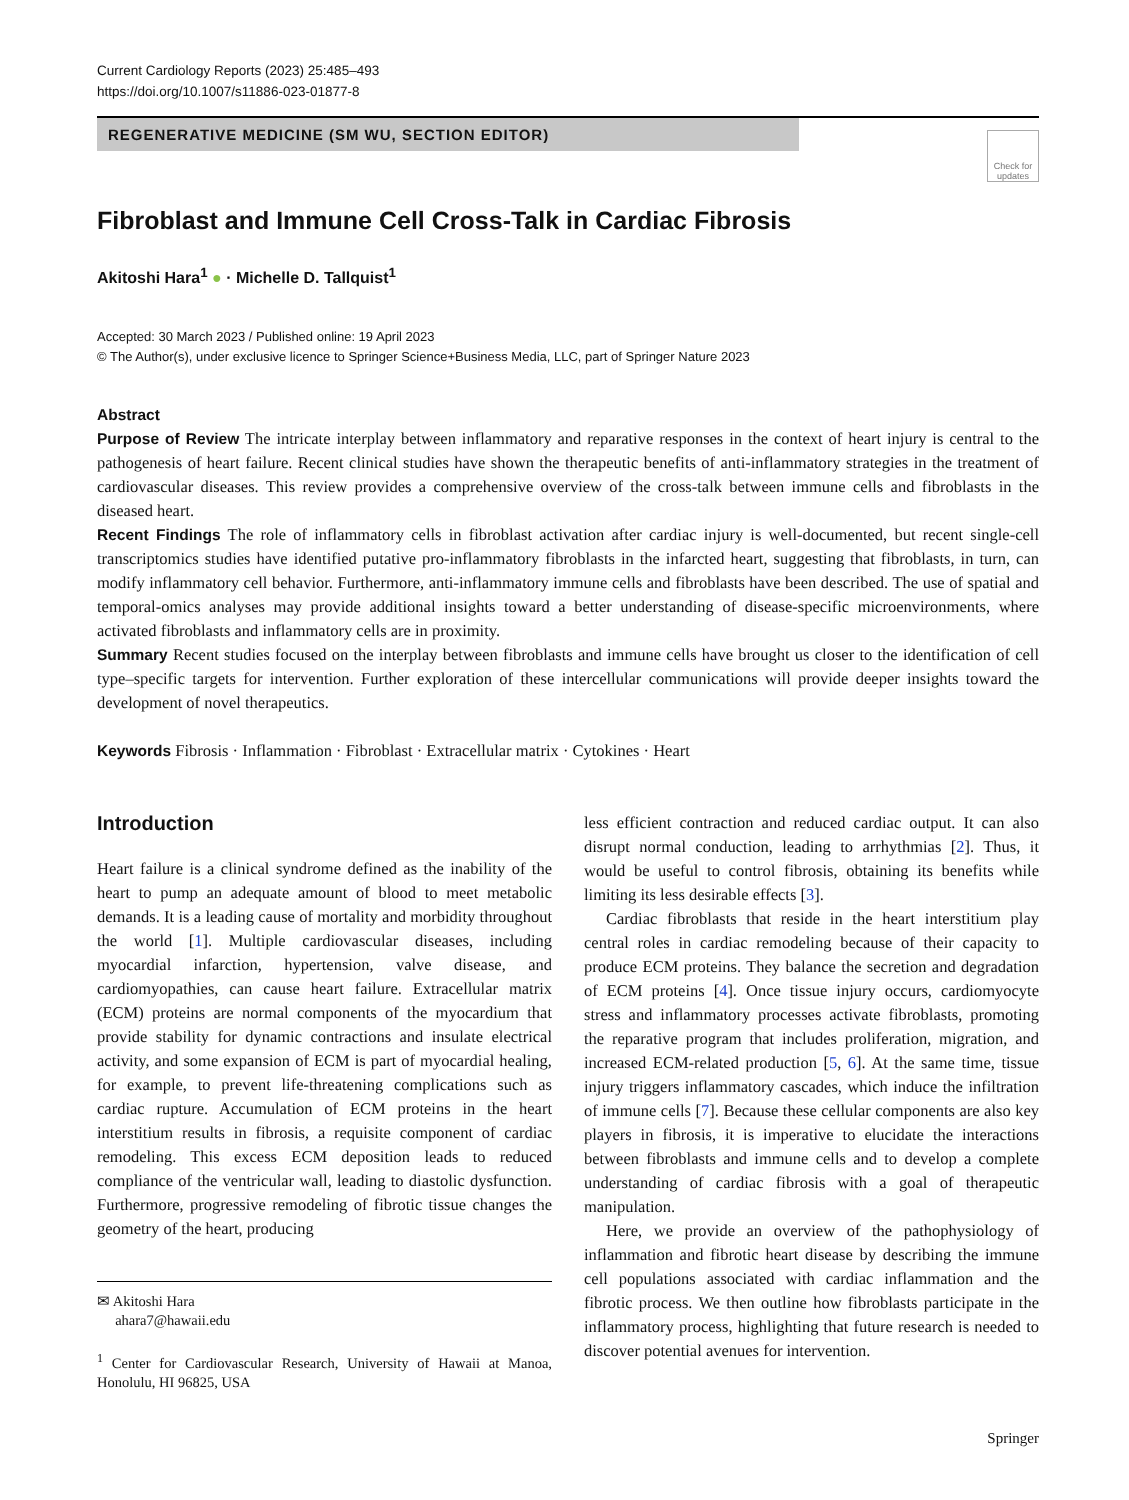Current Cardiology Reports (2023) 25:485–493
https://doi.org/10.1007/s11886-023-01877-8
REGENERATIVE MEDICINE (SM WU, SECTION EDITOR)
Check for updates
Fibroblast and Immune Cell Cross-Talk in Cardiac Fibrosis
Akitoshi Hara<sup>1</sup> ● · Michelle D. Tallquist<sup>1</sup>
Accepted: 30 March 2023 / Published online: 19 April 2023
© The Author(s), under exclusive licence to Springer Science+Business Media, LLC, part of Springer Nature 2023
Abstract
Purpose of Review The intricate interplay between inflammatory and reparative responses in the context of heart injury is central to the pathogenesis of heart failure. Recent clinical studies have shown the therapeutic benefits of anti-inflammatory strategies in the treatment of cardiovascular diseases. This review provides a comprehensive overview of the cross-talk between immune cells and fibroblasts in the diseased heart.
Recent Findings The role of inflammatory cells in fibroblast activation after cardiac injury is well-documented, but recent single-cell transcriptomics studies have identified putative pro-inflammatory fibroblasts in the infarcted heart, suggesting that fibroblasts, in turn, can modify inflammatory cell behavior. Furthermore, anti-inflammatory immune cells and fibroblasts have been described. The use of spatial and temporal-omics analyses may provide additional insights toward a better understanding of disease-specific microenvironments, where activated fibroblasts and inflammatory cells are in proximity.
Summary Recent studies focused on the interplay between fibroblasts and immune cells have brought us closer to the identification of cell type–specific targets for intervention. Further exploration of these intercellular communications will provide deeper insights toward the development of novel therapeutics.
Keywords Fibrosis · Inflammation · Fibroblast · Extracellular matrix · Cytokines · Heart
Introduction
Heart failure is a clinical syndrome defined as the inability of the heart to pump an adequate amount of blood to meet metabolic demands. It is a leading cause of mortality and morbidity throughout the world [1]. Multiple cardiovascular diseases, including myocardial infarction, hypertension, valve disease, and cardiomyopathies, can cause heart failure. Extracellular matrix (ECM) proteins are normal components of the myocardium that provide stability for dynamic contractions and insulate electrical activity, and some expansion of ECM is part of myocardial healing, for example, to prevent life-threatening complications such as cardiac rupture. Accumulation of ECM proteins in the heart interstitium results in fibrosis, a requisite component of cardiac remodeling. This excess ECM deposition leads to reduced compliance of the ventricular wall, leading to diastolic dysfunction. Furthermore, progressive remodeling of fibrotic tissue changes the geometry of the heart, producing
✉ Akitoshi Hara
ahara7@hawaii.edu
<sup>1</sup> Center for Cardiovascular Research, University of Hawaii at Manoa, Honolulu, HI 96825, USA
less efficient contraction and reduced cardiac output. It can also disrupt normal conduction, leading to arrhythmias [2]. Thus, it would be useful to control fibrosis, obtaining its benefits while limiting its less desirable effects [3].
Cardiac fibroblasts that reside in the heart interstitium play central roles in cardiac remodeling because of their capacity to produce ECM proteins. They balance the secretion and degradation of ECM proteins [4]. Once tissue injury occurs, cardiomyocyte stress and inflammatory processes activate fibroblasts, promoting the reparative program that includes proliferation, migration, and increased ECM-related production [5, 6]. At the same time, tissue injury triggers inflammatory cascades, which induce the infiltration of immune cells [7]. Because these cellular components are also key players in fibrosis, it is imperative to elucidate the interactions between fibroblasts and immune cells and to develop a complete understanding of cardiac fibrosis with a goal of therapeutic manipulation.
Here, we provide an overview of the pathophysiology of inflammation and fibrotic heart disease by describing the immune cell populations associated with cardiac inflammation and the fibrotic process. We then outline how fibroblasts participate in the inflammatory process, highlighting that future research is needed to discover potential avenues for intervention.
Springer